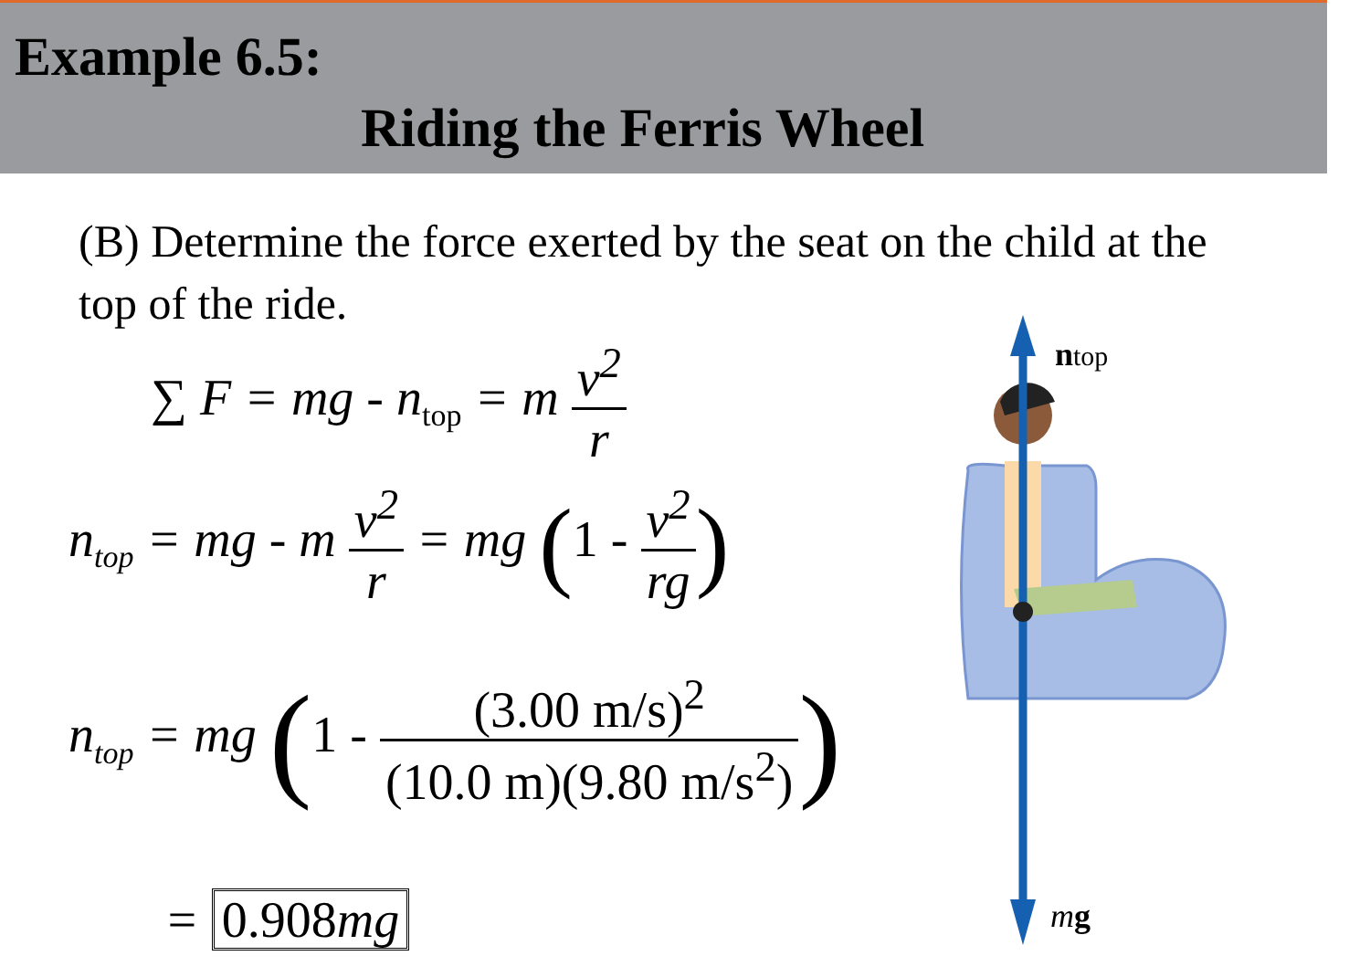Example 6.5:
Riding the Ferris Wheel
(B) Determine the force exerted by the seat on the child at the top of the ride.
∑ F = mg - n<sub>top</sub> = m v<sup>2</sup> r
n<sub>top</sub> = mg - m v<sup>2</sup> r = mg (1 - v<sup>2</sup> rg)
n<sub>top</sub> = mg (1 - (3.00 m/s)<sup>2</sup> (10.0 m)(9.80 m/s<sup>2</sup>))
= 0.908mg
ntop
mg